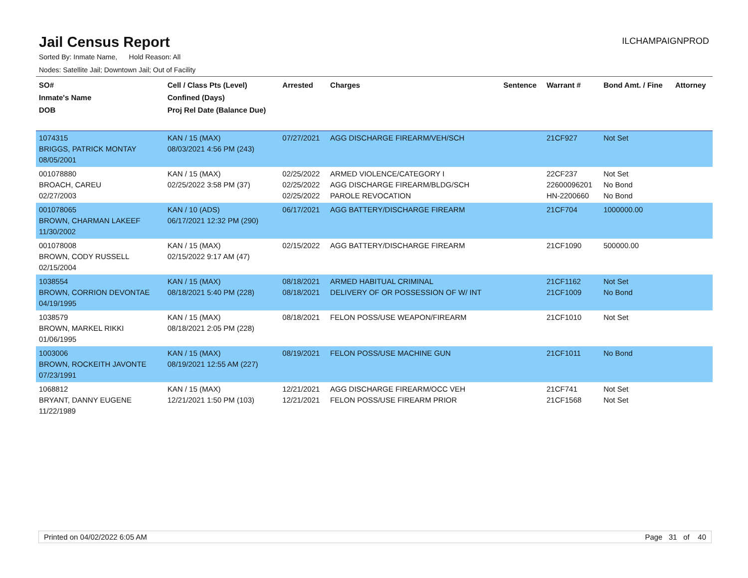Jail Census Report
ILCHAMPAIGNPROD
Sorted By: Inmate Name, Hold Reason: All
Nodes: Satellite Jail; Downtown Jail; Out of Facility
| SO# Inmate's Name DOB | Cell / Class Pts (Level) Confined (Days) Proj Rel Date (Balance Due) | Arrested | Charges | Sentence | Warrant # | Bond Amt. / Fine | Attorney |
| --- | --- | --- | --- | --- | --- | --- | --- |
| 1074315 BRIGGS, PATRICK MONTAY 08/05/2001 | KAN / 15 (MAX) 08/03/2021 4:56 PM (243) | 07/27/2021 | AGG DISCHARGE FIREARM/VEH/SCH | | 21CF927 | Not Set | |
| 001078880 BROACH, CAREU 02/27/2003 | KAN / 15 (MAX) 02/25/2022 3:58 PM (37) | 02/25/2022 02/25/2022 02/25/2022 | ARMED VIOLENCE/CATEGORY I AGG DISCHARGE FIREARM/BLDG/SCH PAROLE REVOCATION | | 22CF237 22600096201 HN-2200660 | Not Set No Bond No Bond | |
| 001078065 BROWN, CHARMAN LAKEEF 11/30/2002 | KAN / 10 (ADS) 06/17/2021 12:32 PM (290) | 06/17/2021 | AGG BATTERY/DISCHARGE FIREARM | | 21CF704 | 1000000.00 | |
| 001078008 BROWN, CODY RUSSELL 02/15/2004 | KAN / 15 (MAX) 02/15/2022 9:17 AM (47) | 02/15/2022 | AGG BATTERY/DISCHARGE FIREARM | | 21CF1090 | 500000.00 | |
| 1038554 BROWN, CORRION DEVONTAE 04/19/1995 | KAN / 15 (MAX) 08/18/2021 5:40 PM (228) | 08/18/2021 08/18/2021 | ARMED HABITUAL CRIMINAL DELIVERY OF OR POSSESSION OF W/ INT | | 21CF1162 21CF1009 | Not Set No Bond | |
| 1038579 BROWN, MARKEL RIKKI 01/06/1995 | KAN / 15 (MAX) 08/18/2021 2:05 PM (228) | 08/18/2021 | FELON POSS/USE WEAPON/FIREARM | | 21CF1010 | Not Set | |
| 1003006 BROWN, ROCKEITH JAVONTE 07/23/1991 | KAN / 15 (MAX) 08/19/2021 12:55 AM (227) | 08/19/2021 | FELON POSS/USE MACHINE GUN | | 21CF1011 | No Bond | |
| 1068812 BRYANT, DANNY EUGENE 11/22/1989 | KAN / 15 (MAX) 12/21/2021 1:50 PM (103) | 12/21/2021 12/21/2021 | AGG DISCHARGE FIREARM/OCC VEH FELON POSS/USE FIREARM PRIOR | | 21CF741 21CF1568 | Not Set Not Set | |
Printed on 04/02/2022 6:05 AM Page 31 of 40